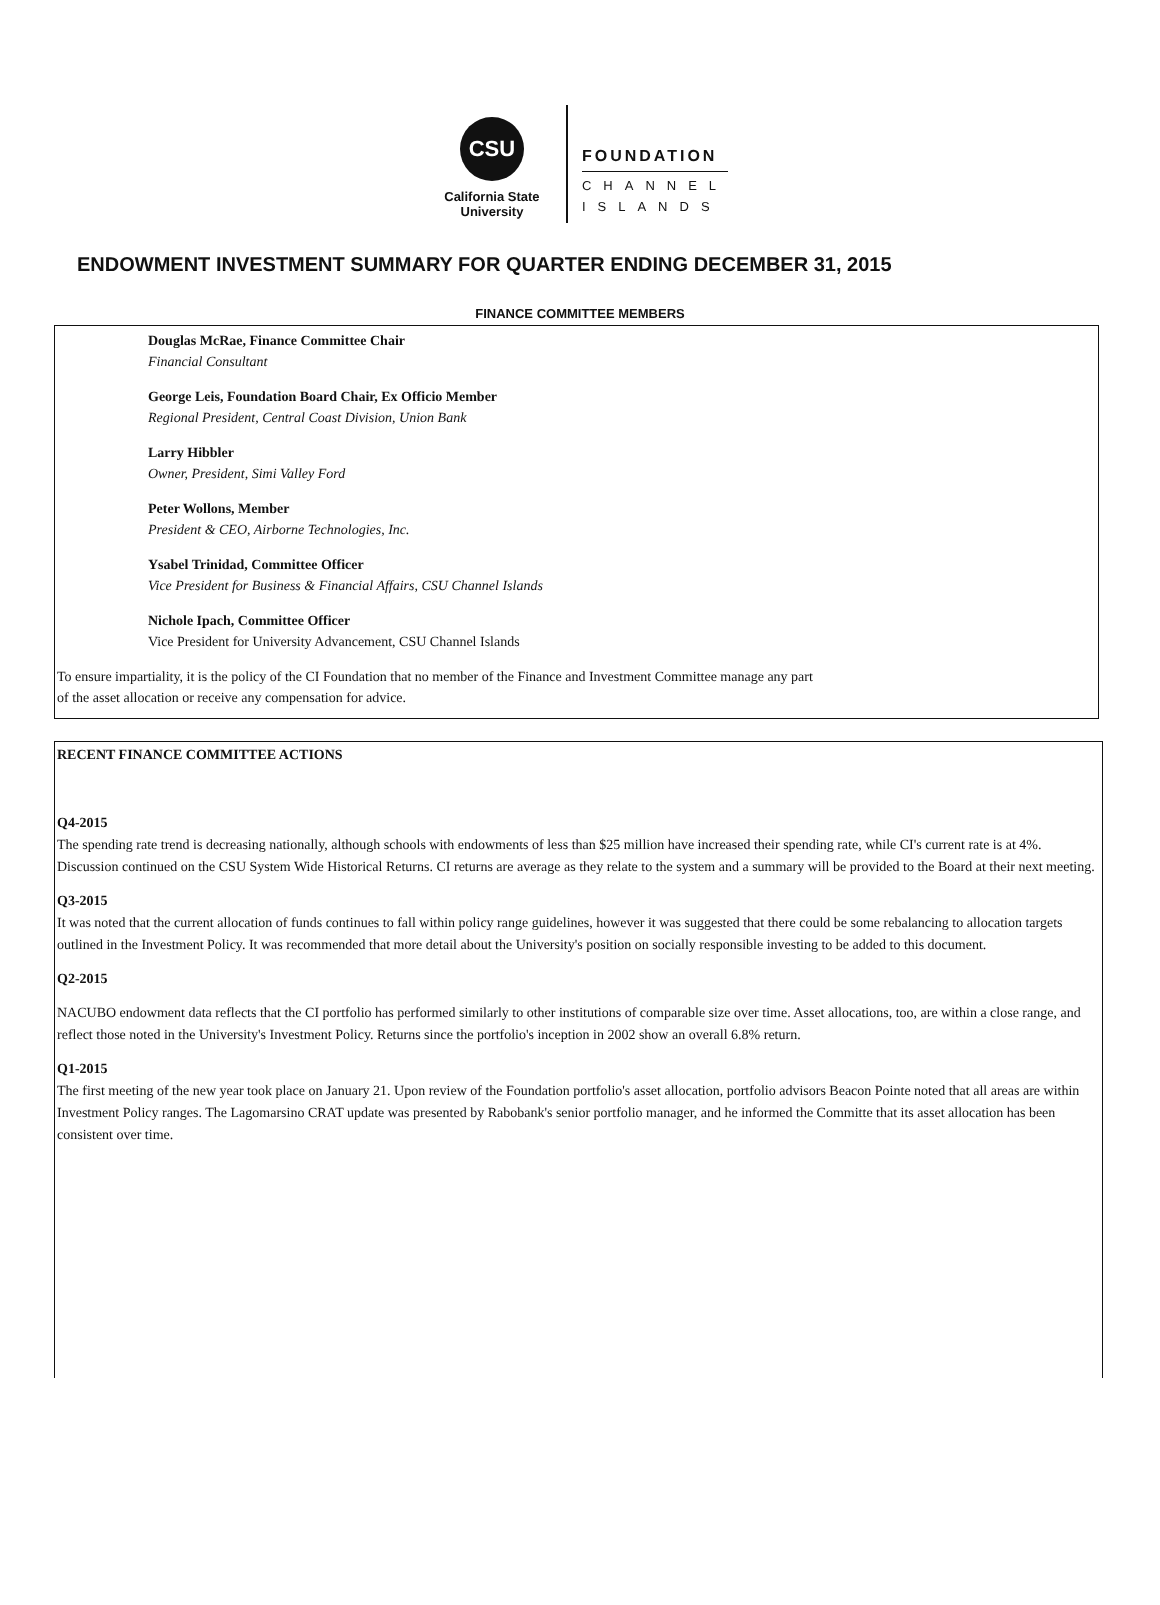CSU
California State
University
FOUNDATION
CHANNEL
ISLANDS
ENDOWMENT INVESTMENT SUMMARY FOR QUARTER ENDING DECEMBER 31, 2015
FINANCE COMMITTEE MEMBERS
Douglas McRae, Finance Committee Chair
Financial Consultant
George Leis, Foundation Board Chair, Ex Officio Member
Regional President, Central Coast Division, Union Bank
Larry Hibbler
Owner, President, Simi Valley Ford
Peter Wollons, Member
President & CEO, Airborne Technologies, Inc.
Ysabel Trinidad, Committee Officer
Vice President for Business & Financial Affairs, CSU Channel Islands
Nichole Ipach, Committee Officer
Vice President for University Advancement, CSU Channel Islands
To ensure impartiality, it is the policy of the CI Foundation that no member of the Finance and Investment Committee manage any part
of the asset allocation or receive any compensation for advice.
RECENT FINANCE COMMITTEE ACTIONS
Q4-2015
The spending rate trend is decreasing nationally, although schools with endowments of less than $25 million have increased their spending rate, while CI's current rate is at 4%. Discussion continued on the CSU System Wide Historical Returns. CI returns are average as they relate to the system and a summary will be provided to the Board at their next meeting.
Q3-2015
It was noted that the current allocation of funds continues to fall within policy range guidelines, however it was suggested that there could be some rebalancing to allocation targets outlined in the Investment Policy. It was recommended that more detail about the University's position on socially responsible investing to be added to this document.
Q2-2015
NACUBO endowment data reflects that the CI portfolio has performed similarly to other institutions of comparable size over time. Asset allocations, too, are within a close range, and reflect those noted in the University's Investment Policy. Returns since the portfolio's inception in 2002 show an overall 6.8% return.
Q1-2015
The first meeting of the new year took place on January 21. Upon review of the Foundation portfolio's asset allocation, portfolio advisors Beacon Pointe noted that all areas are within Investment Policy ranges. The Lagomarsino CRAT update was presented by Rabobank's senior portfolio manager, and he informed the Committe that its asset allocation has been consistent over time.